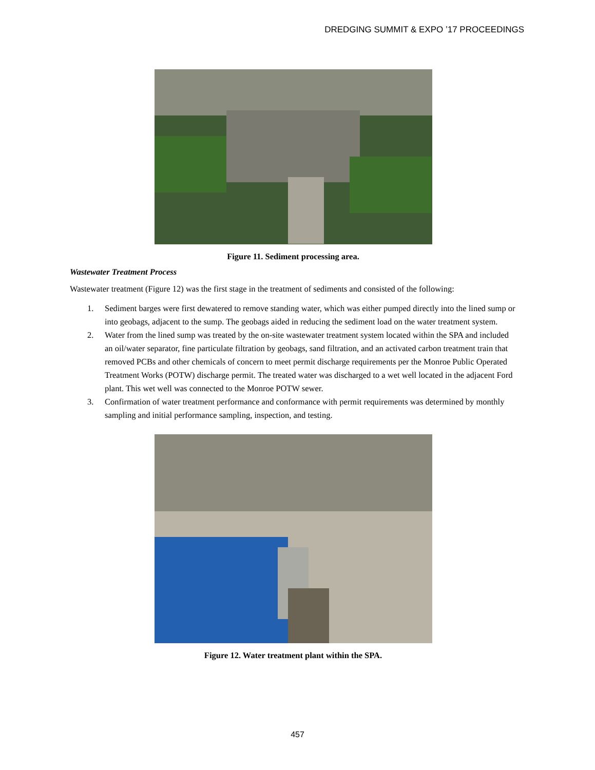DREDGING SUMMIT & EXPO ’17 PROCEEDINGS
Figure 11. Sediment processing area.
Wastewater Treatment Process
Wastewater treatment (Figure 12) was the first stage in the treatment of sediments and consisted of the following:
1. Sediment barges were first dewatered to remove standing water, which was either pumped directly into the lined sump or into geobags, adjacent to the sump. The geobags aided in reducing the sediment load on the water treatment system.
2. Water from the lined sump was treated by the on-site wastewater treatment system located within the SPA and included an oil/water separator, fine particulate filtration by geobags, sand filtration, and an activated carbon treatment train that removed PCBs and other chemicals of concern to meet permit discharge requirements per the Monroe Public Operated Treatment Works (POTW) discharge permit. The treated water was discharged to a wet well located in the adjacent Ford plant. This wet well was connected to the Monroe POTW sewer.
3. Confirmation of water treatment performance and conformance with permit requirements was determined by monthly sampling and initial performance sampling, inspection, and testing.
Figure 12. Water treatment plant within the SPA.
457